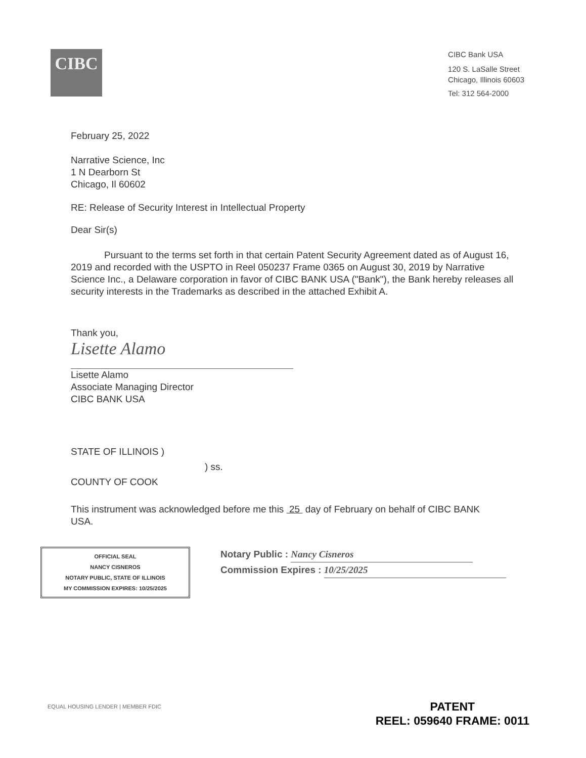CIBC
CIBC Bank USA
120 S. LaSalle Street
Chicago, Illinois 60603
Tel: 312 564-2000
February 25, 2022
Narrative Science, Inc
1 N Dearborn St
Chicago, Il 60602
RE: Release of Security Interest in Intellectual Property
Dear Sir(s)
Pursuant to the terms set forth in that certain Patent Security Agreement dated as of August 16, 2019 and recorded with the USPTO in Reel 050237 Frame 0365 on August 30, 2019 by Narrative Science Inc., a Delaware corporation in favor of CIBC BANK USA ("Bank"), the Bank hereby releases all security interests in the Trademarks as described in the attached Exhibit A.
Thank you,
Lisette Alamo
Lisette Alamo
Associate Managing Director
CIBC BANK USA
STATE OF ILLINOIS )
) ss.
COUNTY OF COOK
This instrument was acknowledged before me this 25 day of February on behalf of CIBC BANK USA.
OFFICIAL SEAL
NANCY CISNEROS
NOTARY PUBLIC, STATE OF ILLINOIS
MY COMMISSION EXPIRES: 10/25/2025
Notary Public : Nancy Cisneros
Commission Expires : 10/25/2025
EQUAL HOUSING LENDER | MEMBER FDIC
PATENT
REEL: 059640 FRAME: 0011